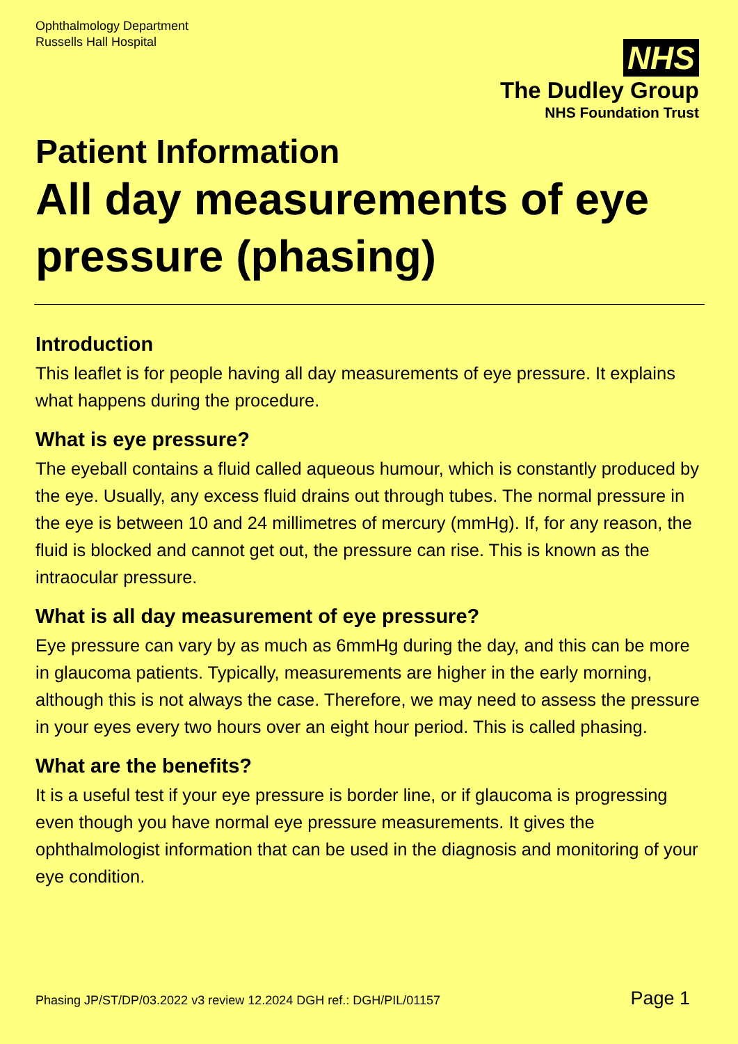Ophthalmology Department
Russells Hall Hospital
NHS
The Dudley Group
NHS Foundation Trust
Patient Information
All day measurements of eye pressure (phasing)
Introduction
This leaflet is for people having all day measurements of eye pressure. It explains what happens during the procedure.
What is eye pressure?
The eyeball contains a fluid called aqueous humour, which is constantly produced by the eye. Usually, any excess fluid drains out through tubes. The normal pressure in the eye is between 10 and 24 millimetres of mercury (mmHg). If, for any reason, the fluid is blocked and cannot get out, the pressure can rise. This is known as the intraocular pressure.
What is all day measurement of eye pressure?
Eye pressure can vary by as much as 6mmHg during the day, and this can be more in glaucoma patients. Typically, measurements are higher in the early morning, although this is not always the case. Therefore, we may need to assess the pressure in your eyes every two hours over an eight hour period. This is called phasing.
What are the benefits?
It is a useful test if your eye pressure is border line, or if glaucoma is progressing even though you have normal eye pressure measurements. It gives the ophthalmologist information that can be used in the diagnosis and monitoring of your eye condition.
Phasing JP/ST/DP/03.2022 v3 review 12.2024 DGH ref.: DGH/PIL/01157 Page 1